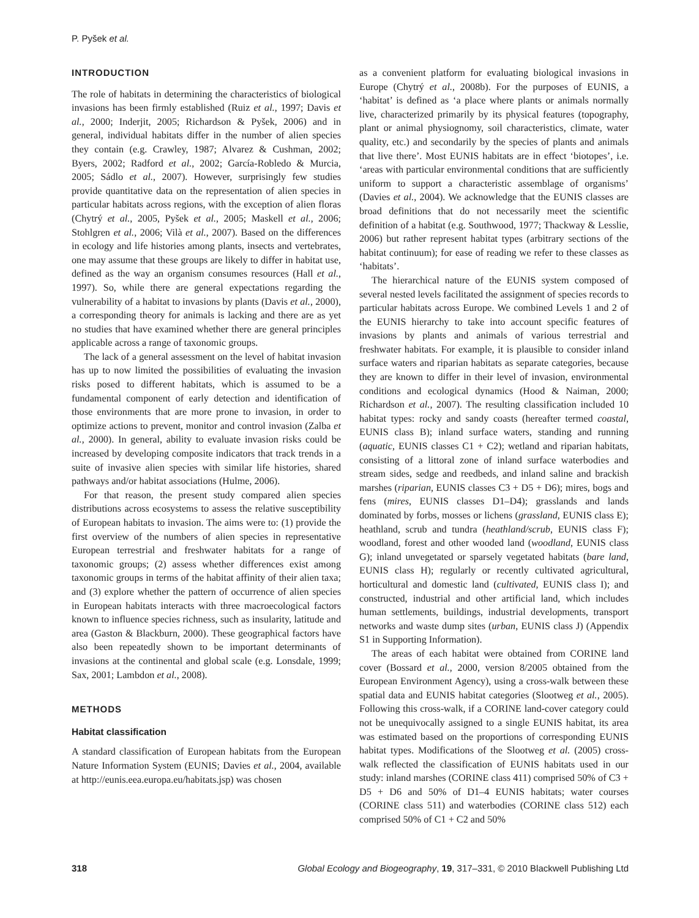P. Pyšek et al.
INTRODUCTION
The role of habitats in determining the characteristics of biological invasions has been firmly established (Ruiz et al., 1997; Davis et al., 2000; Inderjit, 2005; Richardson & Pyšek, 2006) and in general, individual habitats differ in the number of alien species they contain (e.g. Crawley, 1987; Alvarez & Cushman, 2002; Byers, 2002; Radford et al., 2002; García-Robledo & Murcia, 2005; Sádlo et al., 2007). However, surprisingly few studies provide quantitative data on the representation of alien species in particular habitats across regions, with the exception of alien floras (Chytrý et al., 2005, Pyšek et al., 2005; Maskell et al., 2006; Stohlgren et al., 2006; Vilà et al., 2007). Based on the differences in ecology and life histories among plants, insects and vertebrates, one may assume that these groups are likely to differ in habitat use, defined as the way an organism consumes resources (Hall et al., 1997). So, while there are general expectations regarding the vulnerability of a habitat to invasions by plants (Davis et al., 2000), a corresponding theory for animals is lacking and there are as yet no studies that have examined whether there are general principles applicable across a range of taxonomic groups.
The lack of a general assessment on the level of habitat invasion has up to now limited the possibilities of evaluating the invasion risks posed to different habitats, which is assumed to be a fundamental component of early detection and identification of those environments that are more prone to invasion, in order to optimize actions to prevent, monitor and control invasion (Zalba et al., 2000). In general, ability to evaluate invasion risks could be increased by developing composite indicators that track trends in a suite of invasive alien species with similar life histories, shared pathways and/or habitat associations (Hulme, 2006).
For that reason, the present study compared alien species distributions across ecosystems to assess the relative susceptibility of European habitats to invasion. The aims were to: (1) provide the first overview of the numbers of alien species in representative European terrestrial and freshwater habitats for a range of taxonomic groups; (2) assess whether differences exist among taxonomic groups in terms of the habitat affinity of their alien taxa; and (3) explore whether the pattern of occurrence of alien species in European habitats interacts with three macroecological factors known to influence species richness, such as insularity, latitude and area (Gaston & Blackburn, 2000). These geographical factors have also been repeatedly shown to be important determinants of invasions at the continental and global scale (e.g. Lonsdale, 1999; Sax, 2001; Lambdon et al., 2008).
METHODS
Habitat classification
A standard classification of European habitats from the European Nature Information System (EUNIS; Davies et al., 2004, available at http://eunis.eea.europa.eu/habitats.jsp) was chosen
as a convenient platform for evaluating biological invasions in Europe (Chytrý et al., 2008b). For the purposes of EUNIS, a ‘habitat’ is defined as ‘a place where plants or animals normally live, characterized primarily by its physical features (topography, plant or animal physiognomy, soil characteristics, climate, water quality, etc.) and secondarily by the species of plants and animals that live there’. Most EUNIS habitats are in effect ‘biotopes’, i.e. ‘areas with particular environmental conditions that are sufficiently uniform to support a characteristic assemblage of organisms’ (Davies et al., 2004). We acknowledge that the EUNIS classes are broad definitions that do not necessarily meet the scientific definition of a habitat (e.g. Southwood, 1977; Thackway & Lesslie, 2006) but rather represent habitat types (arbitrary sections of the habitat continuum); for ease of reading we refer to these classes as ‘habitats’.
The hierarchical nature of the EUNIS system composed of several nested levels facilitated the assignment of species records to particular habitats across Europe. We combined Levels 1 and 2 of the EUNIS hierarchy to take into account specific features of invasions by plants and animals of various terrestrial and freshwater habitats. For example, it is plausible to consider inland surface waters and riparian habitats as separate categories, because they are known to differ in their level of invasion, environmental conditions and ecological dynamics (Hood & Naiman, 2000; Richardson et al., 2007). The resulting classification included 10 habitat types: rocky and sandy coasts (hereafter termed coastal, EUNIS class B); inland surface waters, standing and running (aquatic, EUNIS classes C1 + C2); wetland and riparian habitats, consisting of a littoral zone of inland surface waterbodies and stream sides, sedge and reedbeds, and inland saline and brackish marshes (riparian, EUNIS classes C3 + D5 + D6); mires, bogs and fens (mires, EUNIS classes D1–D4); grasslands and lands dominated by forbs, mosses or lichens (grassland, EUNIS class E); heathland, scrub and tundra (heathland/scrub, EUNIS class F); woodland, forest and other wooded land (woodland, EUNIS class G); inland unvegetated or sparsely vegetated habitats (bare land, EUNIS class H); regularly or recently cultivated agricultural, horticultural and domestic land (cultivated, EUNIS class I); and constructed, industrial and other artificial land, which includes human settlements, buildings, industrial developments, transport networks and waste dump sites (urban, EUNIS class J) (Appendix S1 in Supporting Information).
The areas of each habitat were obtained from CORINE land cover (Bossard et al., 2000, version 8/2005 obtained from the European Environment Agency), using a cross-walk between these spatial data and EUNIS habitat categories (Slootweg et al., 2005). Following this cross-walk, if a CORINE land-cover category could not be unequivocally assigned to a single EUNIS habitat, its area was estimated based on the proportions of corresponding EUNIS habitat types. Modifications of the Slootweg et al. (2005) cross-walk reflected the classification of EUNIS habitats used in our study: inland marshes (CORINE class 411) comprised 50% of C3 + D5 + D6 and 50% of D1–4 EUNIS habitats; water courses (CORINE class 511) and waterbodies (CORINE class 512) each comprised 50% of C1 + C2 and 50%
318 Global Ecology and Biogeography, 19, 317–331, © 2010 Blackwell Publishing Ltd